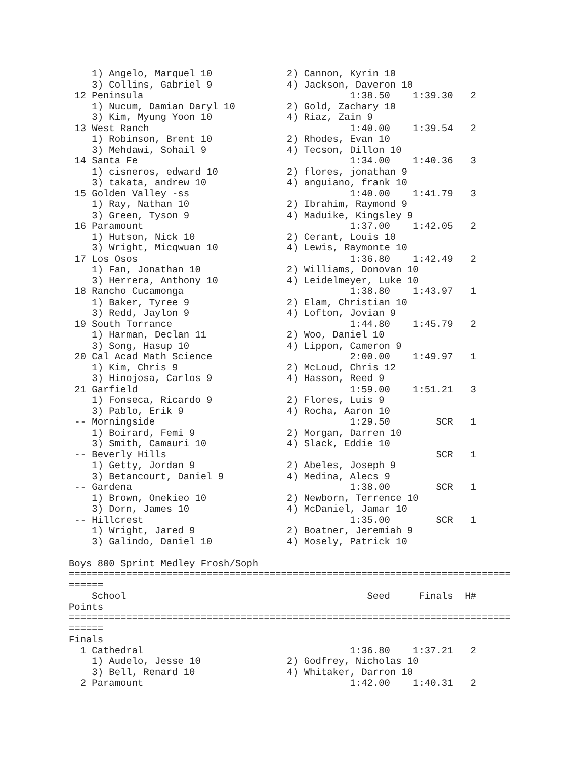1) Angelo, Marquel 10             2) Cannon, Kyrin 10
    3) Collins, Gabriel 9             4) Jackson, Daveron 10
 12 Peninsula                                    1:38.50    1:39.30   2
    1) Nucum, Damian Daryl 10         2) Gold, Zachary 10
    3) Kim, Myung Yoon 10             4) Riaz, Zain 9
 13 West Ranch                                   1:40.00    1:39.54   2
    1) Robinson, Brent 10             2) Rhodes, Evan 10
    3) Mehdawi, Sohail 9              4) Tecson, Dillon 10
 14 Santa Fe                                     1:34.00    1:40.36   3
    1) cisneros, edward 10            2) flores, jonathan 9
    3) takata, andrew 10              4) anguiano, frank 10
 15 Golden Valley -ss                            1:40.00    1:41.79   3
    1) Ray, Nathan 10                 2) Ibrahim, Raymond 9
    3) Green, Tyson 9                 4) Maduike, Kingsley 9
 16 Paramount                                    1:37.00    1:42.05   2
    1) Hutson, Nick 10                2) Cerant, Louis 10
    3) Wright, Micqwuan 10            4) Lewis, Raymonte 10
 17 Los Osos                                     1:36.80    1:42.49   2
    1) Fan, Jonathan 10               2) Williams, Donovan 10
    3) Herrera, Anthony 10            4) Leidelmeyer, Luke 10
 18 Rancho Cucamonga                             1:38.80    1:43.97   1
    1) Baker, Tyree 9                 2) Elam, Christian 10
    3) Redd, Jaylon 9                 4) Lofton, Jovian 9
 19 South Torrance                               1:44.80    1:45.79   2
    1) Harman, Declan 11              2) Woo, Daniel 10
    3) Song, Hasup 10                 4) Lippon, Cameron 9
 20 Cal Acad Math Science                        2:00.00    1:49.97   1
    1) Kim, Chris 9                   2) McLoud, Chris 12
    3) Hinojosa, Carlos 9             4) Hasson, Reed 9
 21 Garfield                                     1:59.00    1:51.21   3
    1) Fonseca, Ricardo 9             2) Flores, Luis 9
    3) Pablo, Erik 9                  4) Rocha, Aaron 10
 -- Morningside                                  1:29.50        SCR   1
    1) Boirard, Femi 9                2) Morgan, Darren 10
    3) Smith, Camauri 10              4) Slack, Eddie 10
 -- Beverly Hills                                               SCR   1
    1) Getty, Jordan 9                2) Abeles, Joseph 9
    3) Betancourt, Daniel 9           4) Medina, Alecs 9
 -- Gardena                                      1:38.00        SCR   1
    1) Brown, Onekieo 10              2) Newborn, Terrence 10
    3) Dorn, James 10                 4) McDaniel, Jamar 10
 -- Hillcrest                                    1:35.00        SCR   1
    1) Wright, Jared 9                2) Boatner, Jeremiah 9
    3) Galindo, Daniel 10             4) Mosely, Patrick 10

Boys 800 Sprint Medley Frosh/Soph
=============================================================================
======
    School                                          Seed     Finals  H#
Points
=============================================================================
======
Finals
  1 Cathedral                                    1:36.80    1:37.21   2
    1) Audelo, Jesse 10               2) Godfrey, Nicholas 10
    3) Bell, Renard 10                4) Whitaker, Darron 10
  2 Paramount                                    1:42.00    1:40.31   2